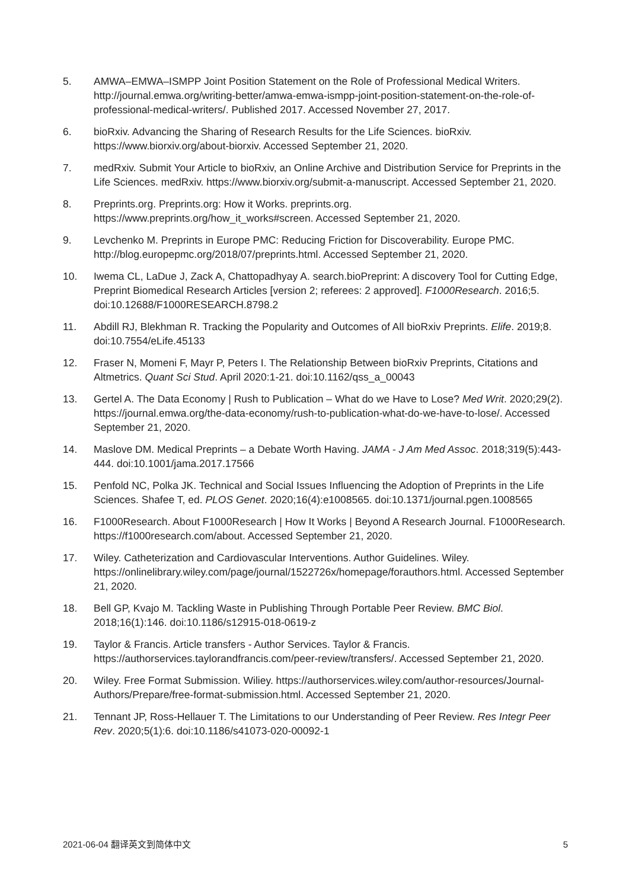5. AMWA–EMWA–ISMPP Joint Position Statement on the Role of Professional Medical Writers. http://journal.emwa.org/writing-better/amwa-emwa-ismpp-joint-position-statement-on-the-role-of-professional-medical-writers/. Published 2017. Accessed November 27, 2017.
6. bioRxiv. Advancing the Sharing of Research Results for the Life Sciences. bioRxiv. https://www.biorxiv.org/about-biorxiv. Accessed September 21, 2020.
7. medRxiv. Submit Your Article to bioRxiv, an Online Archive and Distribution Service for Preprints in the Life Sciences. medRxiv. https://www.biorxiv.org/submit-a-manuscript. Accessed September 21, 2020.
8. Preprints.org. Preprints.org: How it Works. preprints.org. https://www.preprints.org/how_it_works#screen. Accessed September 21, 2020.
9. Levchenko M. Preprints in Europe PMC: Reducing Friction for Discoverability. Europe PMC. http://blog.europepmc.org/2018/07/preprints.html. Accessed September 21, 2020.
10. Iwema CL, LaDue J, Zack A, Chattopadhyay A. search.bioPreprint: A discovery Tool for Cutting Edge, Preprint Biomedical Research Articles [version 2; referees: 2 approved]. F1000Research. 2016;5. doi:10.12688/F1000RESEARCH.8798.2
11. Abdill RJ, Blekhman R. Tracking the Popularity and Outcomes of All bioRxiv Preprints. Elife. 2019;8. doi:10.7554/eLife.45133
12. Fraser N, Momeni F, Mayr P, Peters I. The Relationship Between bioRxiv Preprints, Citations and Altmetrics. Quant Sci Stud. April 2020:1-21. doi:10.1162/qss_a_00043
13. Gertel A. The Data Economy | Rush to Publication – What do we Have to Lose? Med Writ. 2020;29(2). https://journal.emwa.org/the-data-economy/rush-to-publication-what-do-we-have-to-lose/. Accessed September 21, 2020.
14. Maslove DM. Medical Preprints – a Debate Worth Having. JAMA - J Am Med Assoc. 2018;319(5):443-444. doi:10.1001/jama.2017.17566
15. Penfold NC, Polka JK. Technical and Social Issues Influencing the Adoption of Preprints in the Life Sciences. Shafee T, ed. PLOS Genet. 2020;16(4):e1008565. doi:10.1371/journal.pgen.1008565
16. F1000Research. About F1000Research | How It Works | Beyond A Research Journal. F1000Research. https://f1000research.com/about. Accessed September 21, 2020.
17. Wiley. Catheterization and Cardiovascular Interventions. Author Guidelines. Wiley. https://onlinelibrary.wiley.com/page/journal/1522726x/homepage/forauthors.html. Accessed September 21, 2020.
18. Bell GP, Kvajo M. Tackling Waste in Publishing Through Portable Peer Review. BMC Biol. 2018;16(1):146. doi:10.1186/s12915-018-0619-z
19. Taylor & Francis. Article transfers - Author Services. Taylor & Francis. https://authorservices.taylorandfrancis.com/peer-review/transfers/. Accessed September 21, 2020.
20. Wiley. Free Format Submission. Wiliey. https://authorservices.wiley.com/author-resources/Journal-Authors/Prepare/free-format-submission.html. Accessed September 21, 2020.
21. Tennant JP, Ross-Hellauer T. The Limitations to our Understanding of Peer Review. Res Integr Peer Rev. 2020;5(1):6. doi:10.1186/s41073-020-00092-1
2021-06-04 翻译英文到简体中文 5